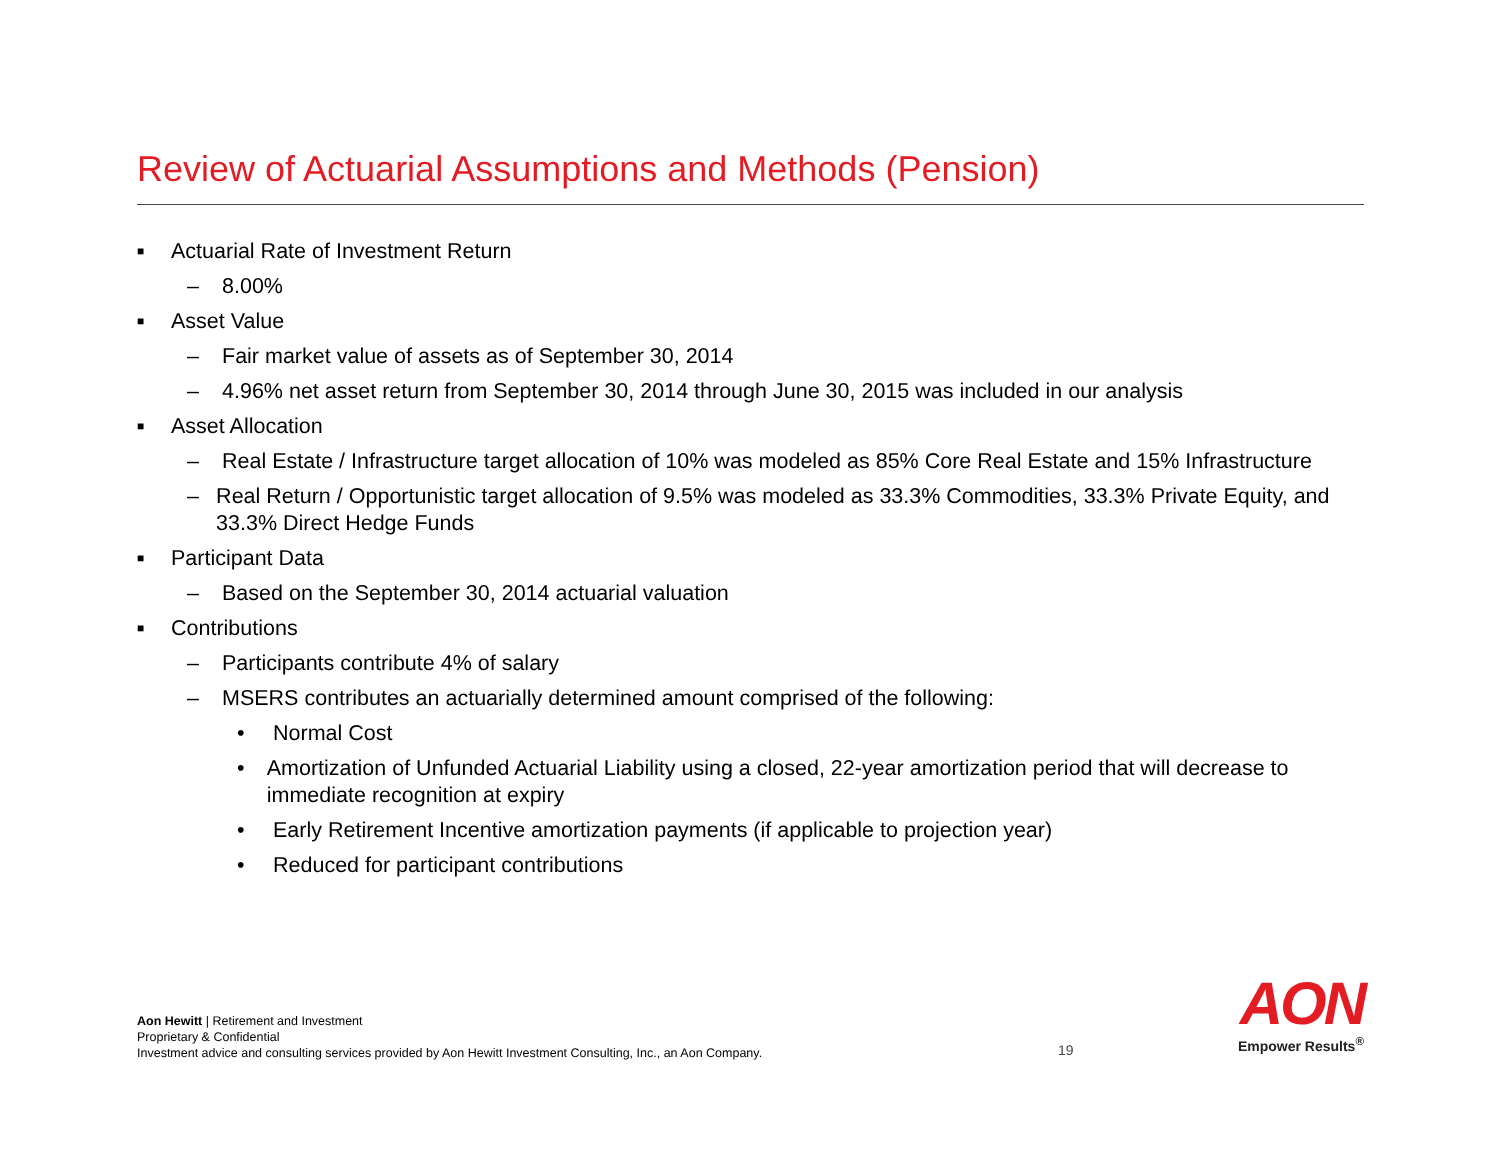Review of Actuarial Assumptions and Methods (Pension)
■ Actuarial Rate of Investment Return
– 8.00%
■ Asset Value
– Fair market value of assets as of September 30, 2014
– 4.96% net asset return from September 30, 2014 through June 30, 2015 was included in our analysis
■ Asset Allocation
– Real Estate / Infrastructure target allocation of 10% was modeled as 85% Core Real Estate and 15% Infrastructure
– Real Return / Opportunistic target allocation of 9.5% was modeled as 33.3% Commodities, 33.3% Private Equity, and 33.3% Direct Hedge Funds
■ Participant Data
– Based on the September 30, 2014 actuarial valuation
■ Contributions
– Participants contribute 4% of salary
– MSERS contributes an actuarially determined amount comprised of the following:
• Normal Cost
• Amortization of Unfunded Actuarial Liability using a closed, 22-year amortization period that will decrease to immediate recognition at expiry
• Early Retirement Incentive amortization payments (if applicable to projection year)
• Reduced for participant contributions
Aon Hewitt | Retirement and Investment
Proprietary & Confidential
Investment advice and consulting services provided by Aon Hewitt Investment Consulting, Inc., an Aon Company.
19
AON
Empower Results<sup>®</sup>